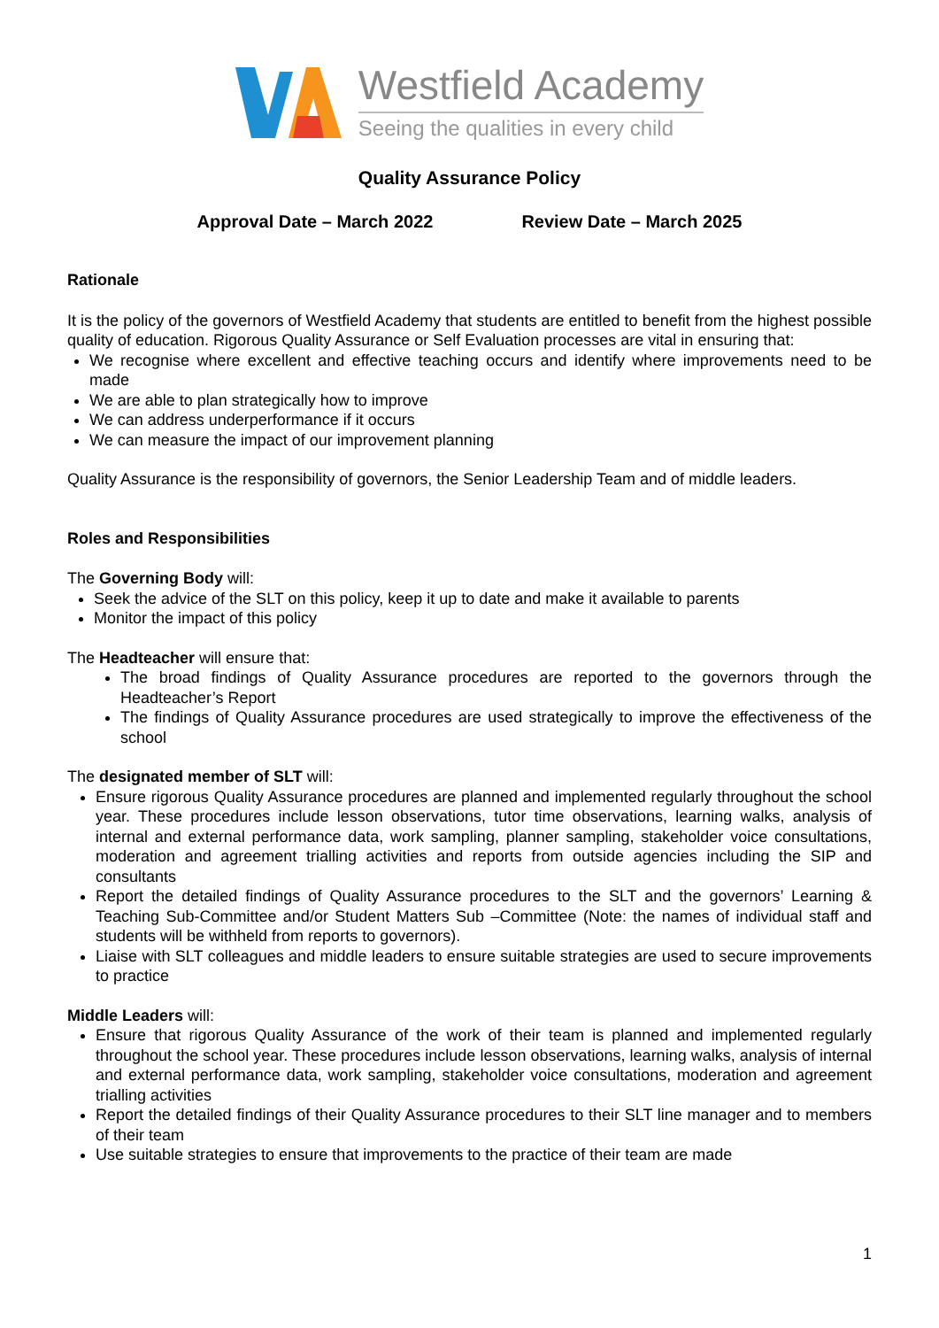Westfield Academy
Seeing the qualities in every child
Quality Assurance Policy
Approval Date – March 2022 Review Date – March 2025
Rationale
It is the policy of the governors of Westfield Academy that students are entitled to benefit from the highest possible quality of education. Rigorous Quality Assurance or Self Evaluation processes are vital in ensuring that:
We recognise where excellent and effective teaching occurs and identify where improvements need to be made
We are able to plan strategically how to improve
We can address underperformance if it occurs
We can measure the impact of our improvement planning
Quality Assurance is the responsibility of governors, the Senior Leadership Team and of middle leaders.
Roles and Responsibilities
The Governing Body will:
Seek the advice of the SLT on this policy, keep it up to date and make it available to parents
Monitor the impact of this policy
The Headteacher will ensure that:
The broad findings of Quality Assurance procedures are reported to the governors through the Headteacher’s Report
The findings of Quality Assurance procedures are used strategically to improve the effectiveness of the school
The designated member of SLT will:
Ensure rigorous Quality Assurance procedures are planned and implemented regularly throughout the school year. These procedures include lesson observations, tutor time observations, learning walks, analysis of internal and external performance data, work sampling, planner sampling, stakeholder voice consultations, moderation and agreement trialling activities and reports from outside agencies including the SIP and consultants
Report the detailed findings of Quality Assurance procedures to the SLT and the governors’ Learning & Teaching Sub-Committee and/or Student Matters Sub –Committee (Note: the names of individual staff and students will be withheld from reports to governors).
Liaise with SLT colleagues and middle leaders to ensure suitable strategies are used to secure improvements to practice
Middle Leaders will:
Ensure that rigorous Quality Assurance of the work of their team is planned and implemented regularly throughout the school year. These procedures include lesson observations, learning walks, analysis of internal and external performance data, work sampling, stakeholder voice consultations, moderation and agreement trialling activities
Report the detailed findings of their Quality Assurance procedures to their SLT line manager and to members of their team
Use suitable strategies to ensure that improvements to the practice of their team are made
1